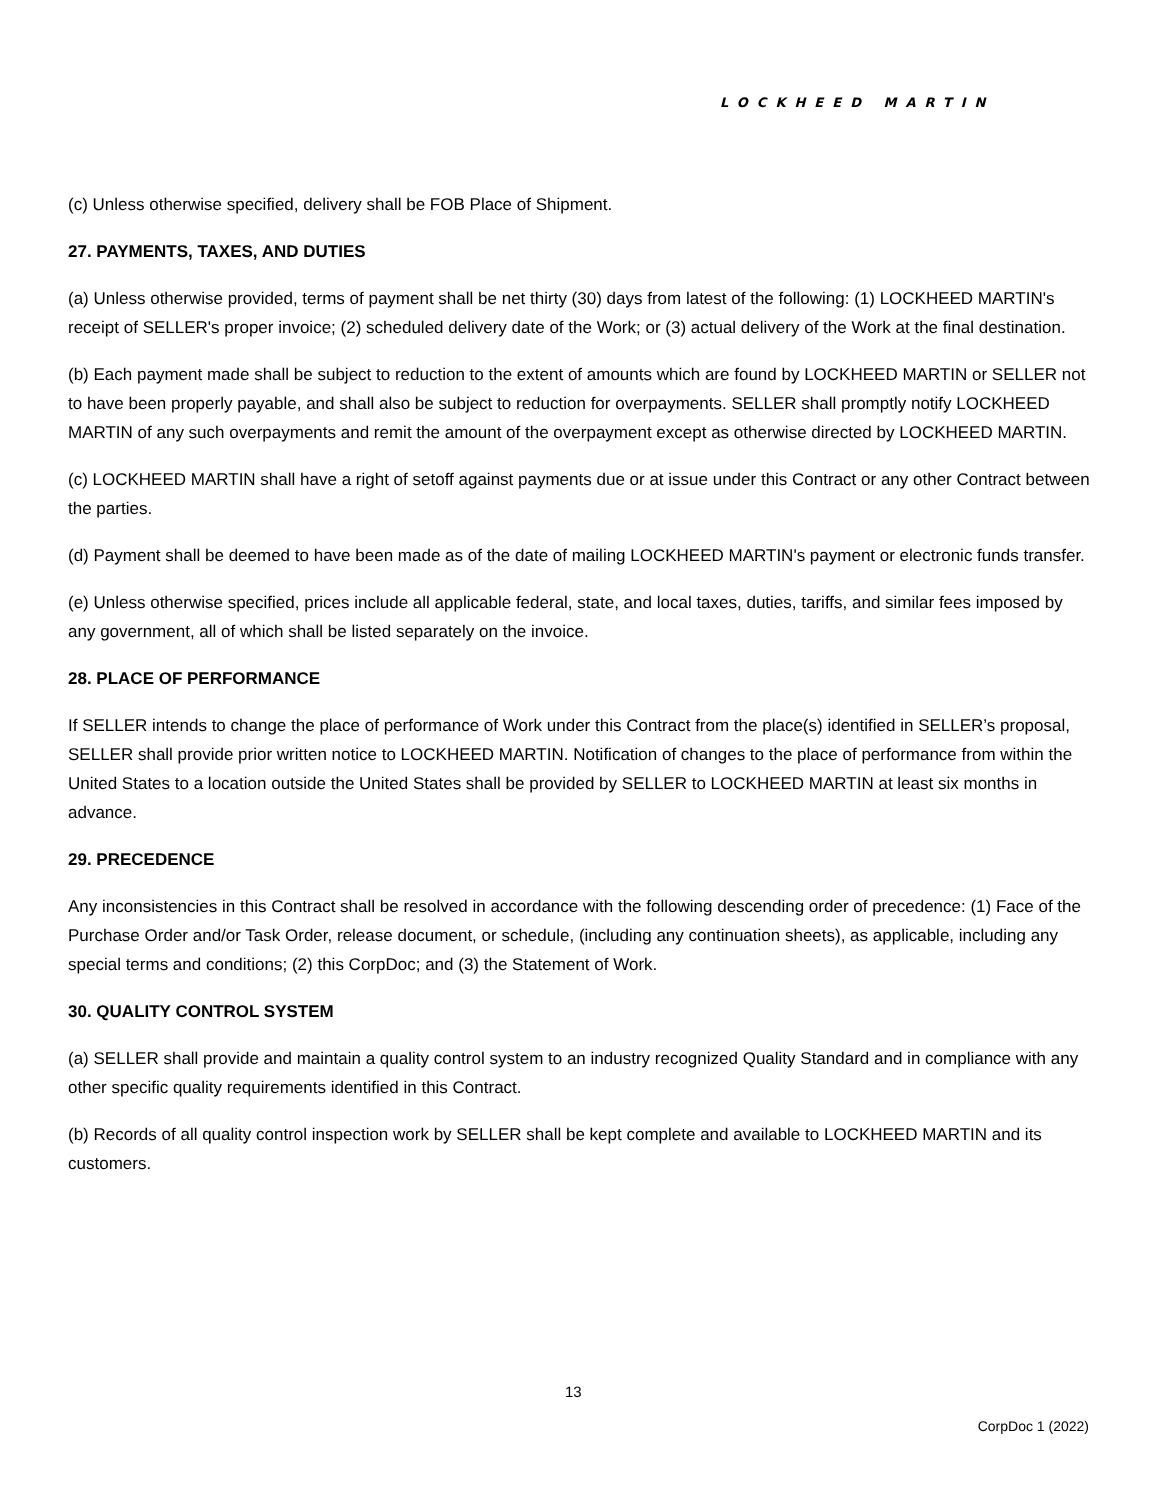LOCKHEED MARTIN
(c) Unless otherwise specified, delivery shall be FOB Place of Shipment.
27. PAYMENTS, TAXES, AND DUTIES
(a) Unless otherwise provided, terms of payment shall be net thirty (30) days from latest of the following: (1) LOCKHEED MARTIN's receipt of SELLER's proper invoice; (2) scheduled delivery date of the Work; or (3) actual delivery of the Work at the final destination.
(b) Each payment made shall be subject to reduction to the extent of amounts which are found by LOCKHEED MARTIN or SELLER not to have been properly payable, and shall also be subject to reduction for overpayments. SELLER shall promptly notify LOCKHEED MARTIN of any such overpayments and remit the amount of the overpayment except as otherwise directed by LOCKHEED MARTIN.
(c) LOCKHEED MARTIN shall have a right of setoff against payments due or at issue under this Contract or any other Contract between the parties.
(d) Payment shall be deemed to have been made as of the date of mailing LOCKHEED MARTIN's payment or electronic funds transfer.
(e) Unless otherwise specified, prices include all applicable federal, state, and local taxes, duties, tariffs, and similar fees imposed by any government, all of which shall be listed separately on the invoice.
28. PLACE OF PERFORMANCE
If SELLER intends to change the place of performance of Work under this Contract from the place(s) identified in SELLER’s proposal, SELLER shall provide prior written notice to LOCKHEED MARTIN. Notification of changes to the place of performance from within the United States to a location outside the United States shall be provided by SELLER to LOCKHEED MARTIN at least six months in advance.
29. PRECEDENCE
Any inconsistencies in this Contract shall be resolved in accordance with the following descending order of precedence: (1) Face of the Purchase Order and/or Task Order, release document, or schedule, (including any continuation sheets), as applicable, including any special terms and conditions; (2) this CorpDoc; and (3) the Statement of Work.
30. QUALITY CONTROL SYSTEM
(a) SELLER shall provide and maintain a quality control system to an industry recognized Quality Standard and in compliance with any other specific quality requirements identified in this Contract.
(b) Records of all quality control inspection work by SELLER shall be kept complete and available to LOCKHEED MARTIN and its customers.
13
CorpDoc 1 (2022)